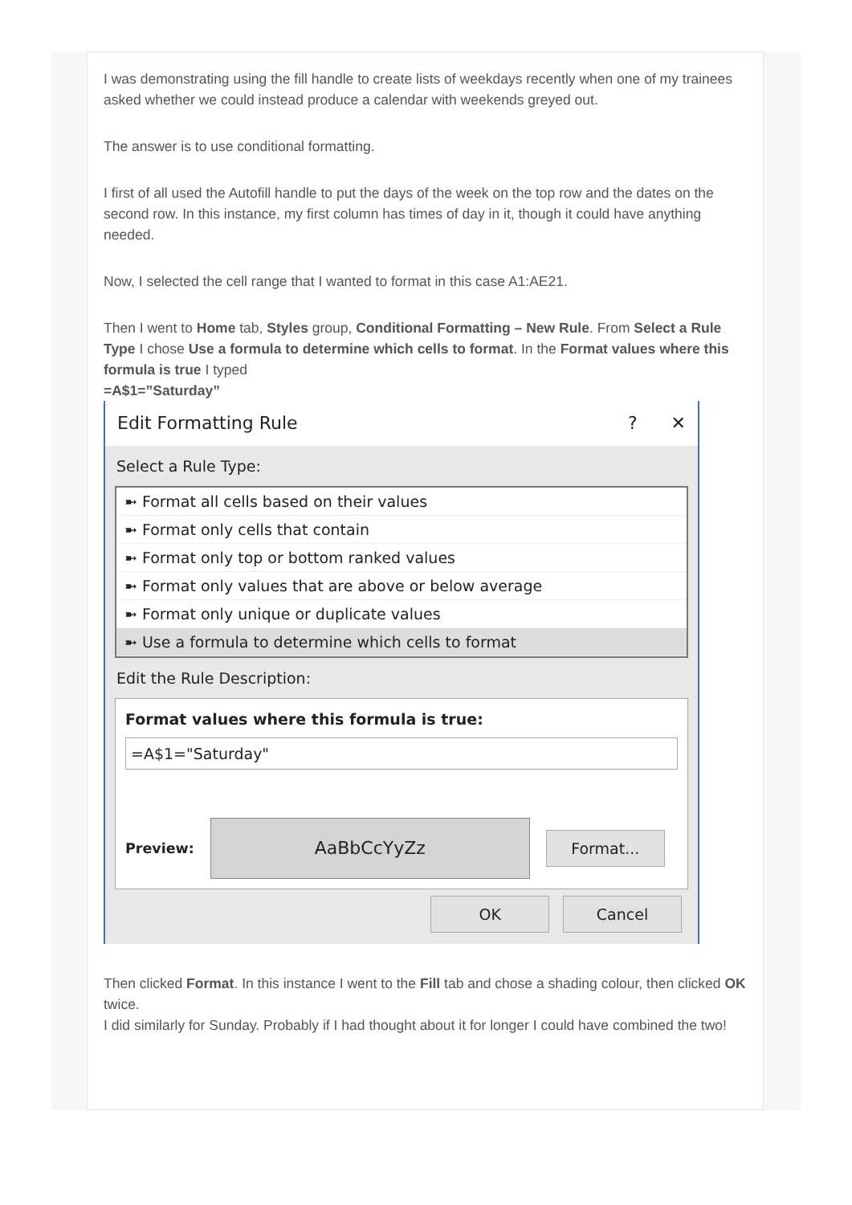I was demonstrating using the fill handle to create lists of weekdays recently when one of my trainees asked whether we could instead produce a calendar with weekends greyed out.
The answer is to use conditional formatting.
I first of all used the Autofill handle to put the days of the week on the top row and the dates on the second row. In this instance, my first column has times of day in it, though it could have anything needed.
Now, I selected the cell range that I wanted to format in this case A1:AE21.
Then I went to Home tab, Styles group, Conditional Formatting – New Rule. From Select a Rule Type I chose Use a formula to determine which cells to format. In the Format values where this formula is true I typed
=A$1=”Saturday”
Edit Formatting Rule? ✕
Select a Rule Type:
➼ Format all cells based on their values
➼ Format only cells that contain
➼ Format only top or bottom ranked values
➼ Format only values that are above or below average
➼ Format only unique or duplicate values
➼ Use a formula to determine which cells to format
Edit the Rule Description:
Format values where this formula is true:
=A$1="Saturday"
Preview:
AaBbCcYyZz
Format...
OK Cancel
Then clicked Format. In this instance I went to the Fill tab and chose a shading colour, then clicked OK twice.
I did similarly for Sunday. Probably if I had thought about it for longer I could have combined the two!